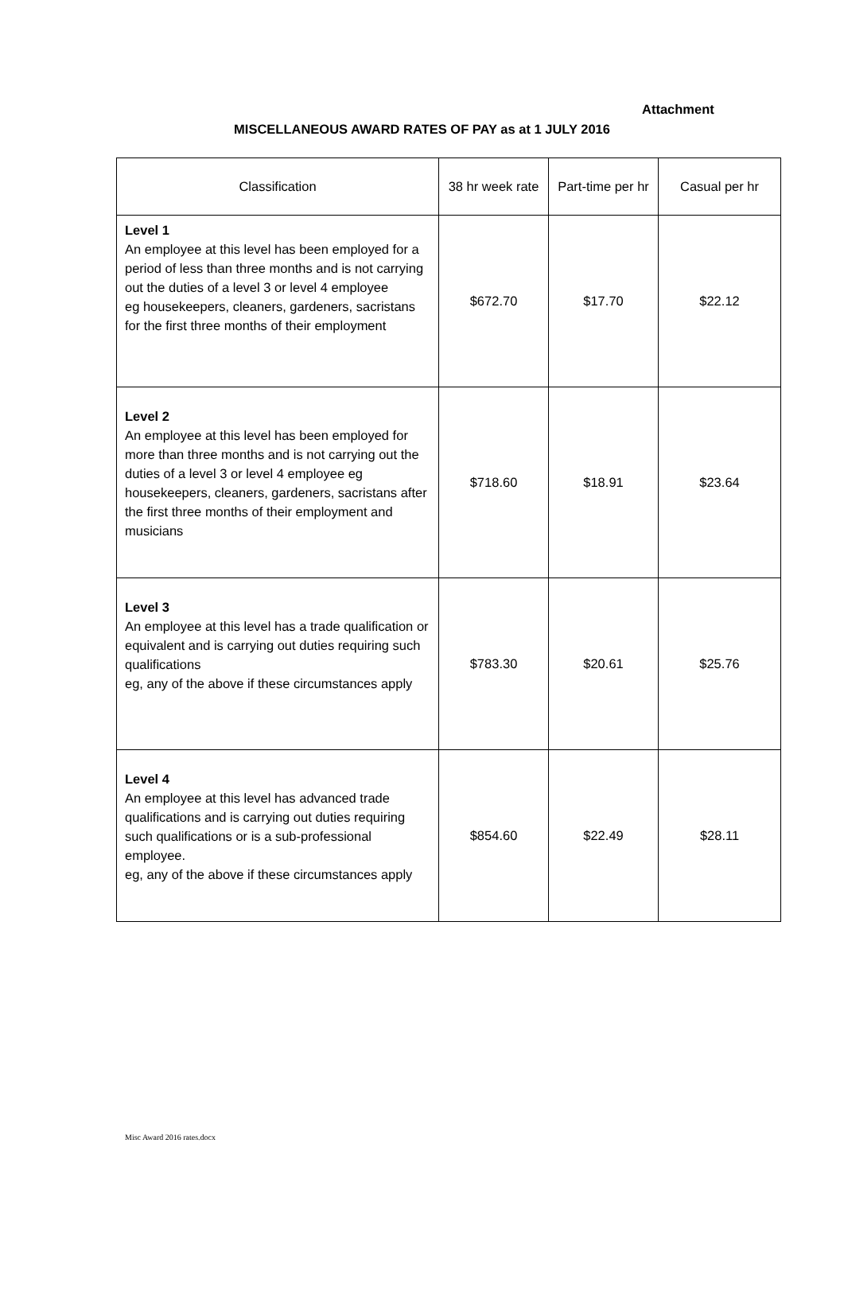Attachment
MISCELLANEOUS AWARD RATES OF PAY as at 1 JULY 2016
| Classification | 38 hr week rate | Part-time per hr | Casual per hr |
| --- | --- | --- | --- |
| Level 1 An employee at this level has been employed for a period of less than three months and is not carrying out the duties of a level 3 or level 4 employee eg housekeepers, cleaners, gardeners, sacristans for the first three months of their employment | $672.70 | $17.70 | $22.12 |
| Level 2 An employee at this level has been employed for more than three months and is not carrying out the duties of a level 3 or level 4 employee eg housekeepers, cleaners, gardeners, sacristans after the first three months of their employment and musicians | $718.60 | $18.91 | $23.64 |
| Level 3 An employee at this level has a trade qualification or equivalent and is carrying out duties requiring such qualifications eg, any of the above if these circumstances apply | $783.30 | $20.61 | $25.76 |
| Level 4 An employee at this level has advanced trade qualifications and is carrying out duties requiring such qualifications or is a sub-professional employee. eg, any of the above if these circumstances apply | $854.60 | $22.49 | $28.11 |
Misc Award 2016 rates.docx